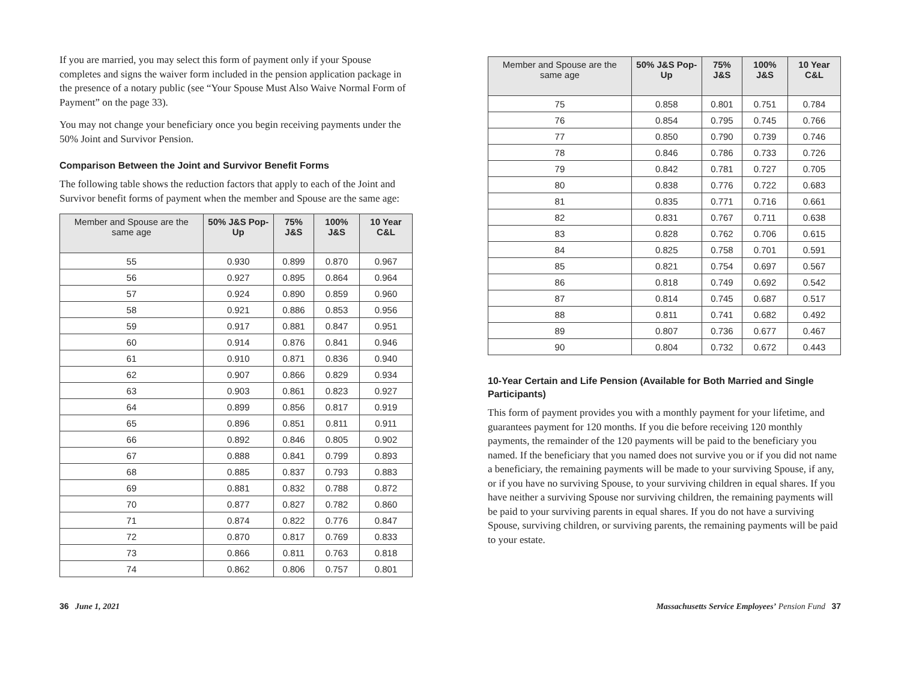If you are married, you may select this form of payment only if your Spouse completes and signs the waiver form included in the pension application package in the presence of a notary public (see “Your Spouse Must Also Waive Normal Form of Payment” on the page 33).
You may not change your beneficiary once you begin receiving payments under the 50% Joint and Survivor Pension.
Comparison Between the Joint and Survivor Benefit Forms
The following table shows the reduction factors that apply to each of the Joint and Survivor benefit forms of payment when the member and Spouse are the same age:
| Member and Spouse are the same age | 50% J&S Pop-Up | 75% J&S | 100% J&S | 10 Year C&L |
| --- | --- | --- | --- | --- |
| 55 | 0.930 | 0.899 | 0.870 | 0.967 |
| 56 | 0.927 | 0.895 | 0.864 | 0.964 |
| 57 | 0.924 | 0.890 | 0.859 | 0.960 |
| 58 | 0.921 | 0.886 | 0.853 | 0.956 |
| 59 | 0.917 | 0.881 | 0.847 | 0.951 |
| 60 | 0.914 | 0.876 | 0.841 | 0.946 |
| 61 | 0.910 | 0.871 | 0.836 | 0.940 |
| 62 | 0.907 | 0.866 | 0.829 | 0.934 |
| 63 | 0.903 | 0.861 | 0.823 | 0.927 |
| 64 | 0.899 | 0.856 | 0.817 | 0.919 |
| 65 | 0.896 | 0.851 | 0.811 | 0.911 |
| 66 | 0.892 | 0.846 | 0.805 | 0.902 |
| 67 | 0.888 | 0.841 | 0.799 | 0.893 |
| 68 | 0.885 | 0.837 | 0.793 | 0.883 |
| 69 | 0.881 | 0.832 | 0.788 | 0.872 |
| 70 | 0.877 | 0.827 | 0.782 | 0.860 |
| 71 | 0.874 | 0.822 | 0.776 | 0.847 |
| 72 | 0.870 | 0.817 | 0.769 | 0.833 |
| 73 | 0.866 | 0.811 | 0.763 | 0.818 |
| 74 | 0.862 | 0.806 | 0.757 | 0.801 |
| Member and Spouse are the same age | 50% J&S Pop-Up | 75% J&S | 100% J&S | 10 Year C&L |
| --- | --- | --- | --- | --- |
| 75 | 0.858 | 0.801 | 0.751 | 0.784 |
| 76 | 0.854 | 0.795 | 0.745 | 0.766 |
| 77 | 0.850 | 0.790 | 0.739 | 0.746 |
| 78 | 0.846 | 0.786 | 0.733 | 0.726 |
| 79 | 0.842 | 0.781 | 0.727 | 0.705 |
| 80 | 0.838 | 0.776 | 0.722 | 0.683 |
| 81 | 0.835 | 0.771 | 0.716 | 0.661 |
| 82 | 0.831 | 0.767 | 0.711 | 0.638 |
| 83 | 0.828 | 0.762 | 0.706 | 0.615 |
| 84 | 0.825 | 0.758 | 0.701 | 0.591 |
| 85 | 0.821 | 0.754 | 0.697 | 0.567 |
| 86 | 0.818 | 0.749 | 0.692 | 0.542 |
| 87 | 0.814 | 0.745 | 0.687 | 0.517 |
| 88 | 0.811 | 0.741 | 0.682 | 0.492 |
| 89 | 0.807 | 0.736 | 0.677 | 0.467 |
| 90 | 0.804 | 0.732 | 0.672 | 0.443 |
10-Year Certain and Life Pension (Available for Both Married and Single Participants)
This form of payment provides you with a monthly payment for your lifetime, and guarantees payment for 120 months. If you die before receiving 120 monthly payments, the remainder of the 120 payments will be paid to the beneficiary you named. If the beneficiary that you named does not survive you or if you did not name a beneficiary, the remaining payments will be made to your surviving Spouse, if any, or if you have no surviving Spouse, to your surviving children in equal shares. If you have neither a surviving Spouse nor surviving children, the remaining payments will be paid to your surviving parents in equal shares. If you do not have a surviving Spouse, surviving children, or surviving parents, the remaining payments will be paid to your estate.
36 June 1, 2021 Massachusetts Service Employees’ Pension Fund 37